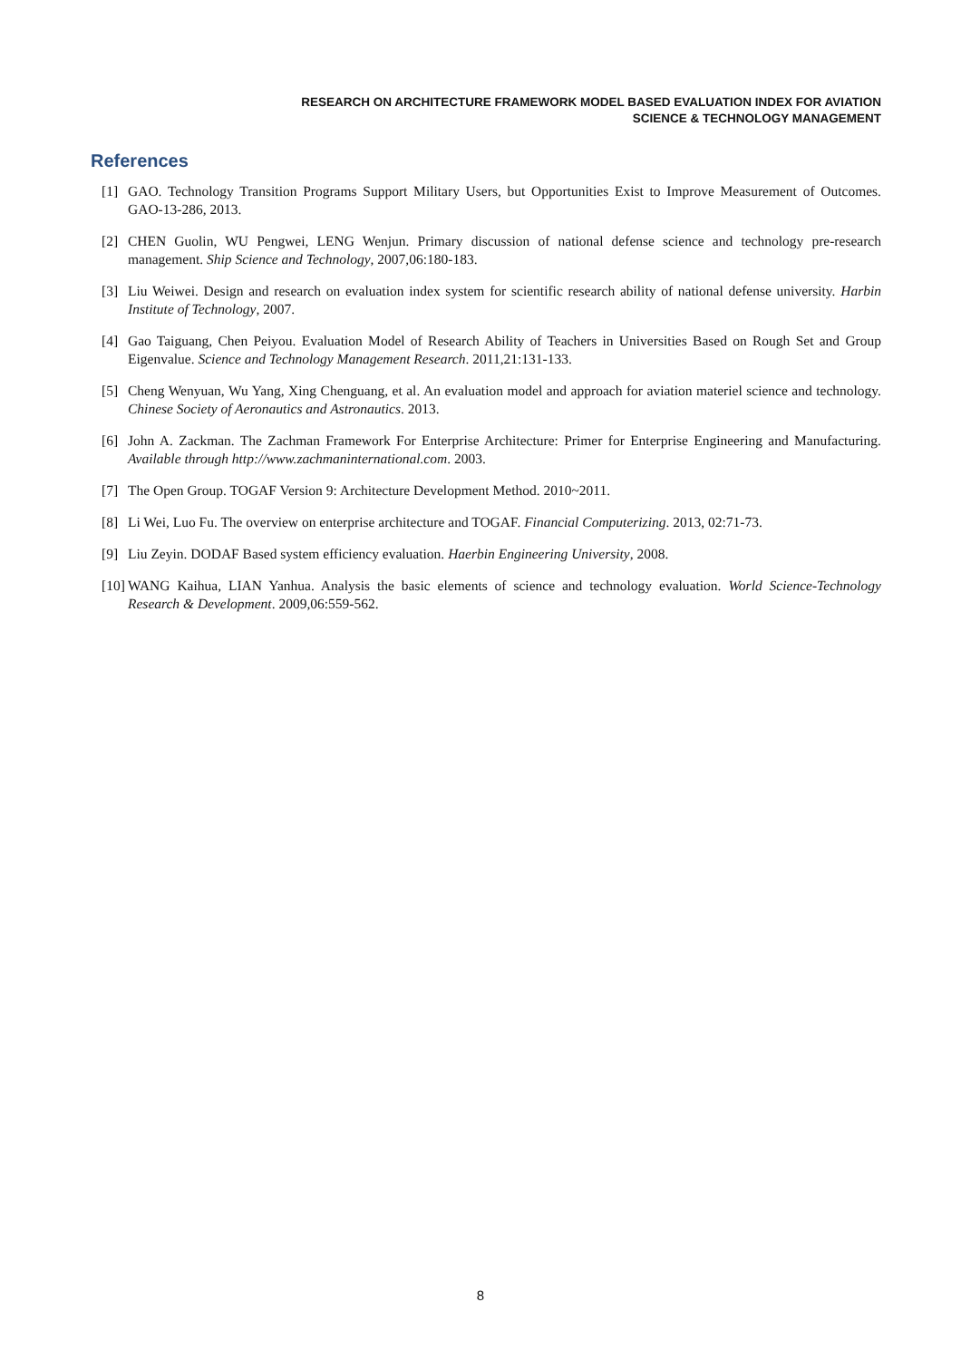RESEARCH ON ARCHITECTURE FRAMEWORK MODEL BASED EVALUATION INDEX FOR AVIATION
SCIENCE & TECHNOLOGY MANAGEMENT
References
[1] GAO. Technology Transition Programs Support Military Users, but Opportunities Exist to Improve Measurement of Outcomes. GAO-13-286, 2013.
[2] CHEN Guolin, WU Pengwei, LENG Wenjun. Primary discussion of national defense science and technology pre-research management. Ship Science and Technology, 2007,06:180-183.
[3] Liu Weiwei. Design and research on evaluation index system for scientific research ability of national defense university. Harbin Institute of Technology, 2007.
[4] Gao Taiguang, Chen Peiyou. Evaluation Model of Research Ability of Teachers in Universities Based on Rough Set and Group Eigenvalue. Science and Technology Management Research. 2011,21:131-133.
[5] Cheng Wenyuan, Wu Yang, Xing Chenguang, et al. An evaluation model and approach for aviation materiel science and technology. Chinese Society of Aeronautics and Astronautics. 2013.
[6] John A. Zackman. The Zachman Framework For Enterprise Architecture: Primer for Enterprise Engineering and Manufacturing. Available through http://www.zachmaninternational.com. 2003.
[7] The Open Group. TOGAF Version 9: Architecture Development Method. 2010~2011.
[8] Li Wei, Luo Fu. The overview on enterprise architecture and TOGAF. Financial Computerizing. 2013, 02:71-73.
[9] Liu Zeyin. DODAF Based system efficiency evaluation. Haerbin Engineering University, 2008.
[10] WANG Kaihua, LIAN Yanhua. Analysis the basic elements of science and technology evaluation. World Science-Technology Research & Development. 2009,06:559-562.
8